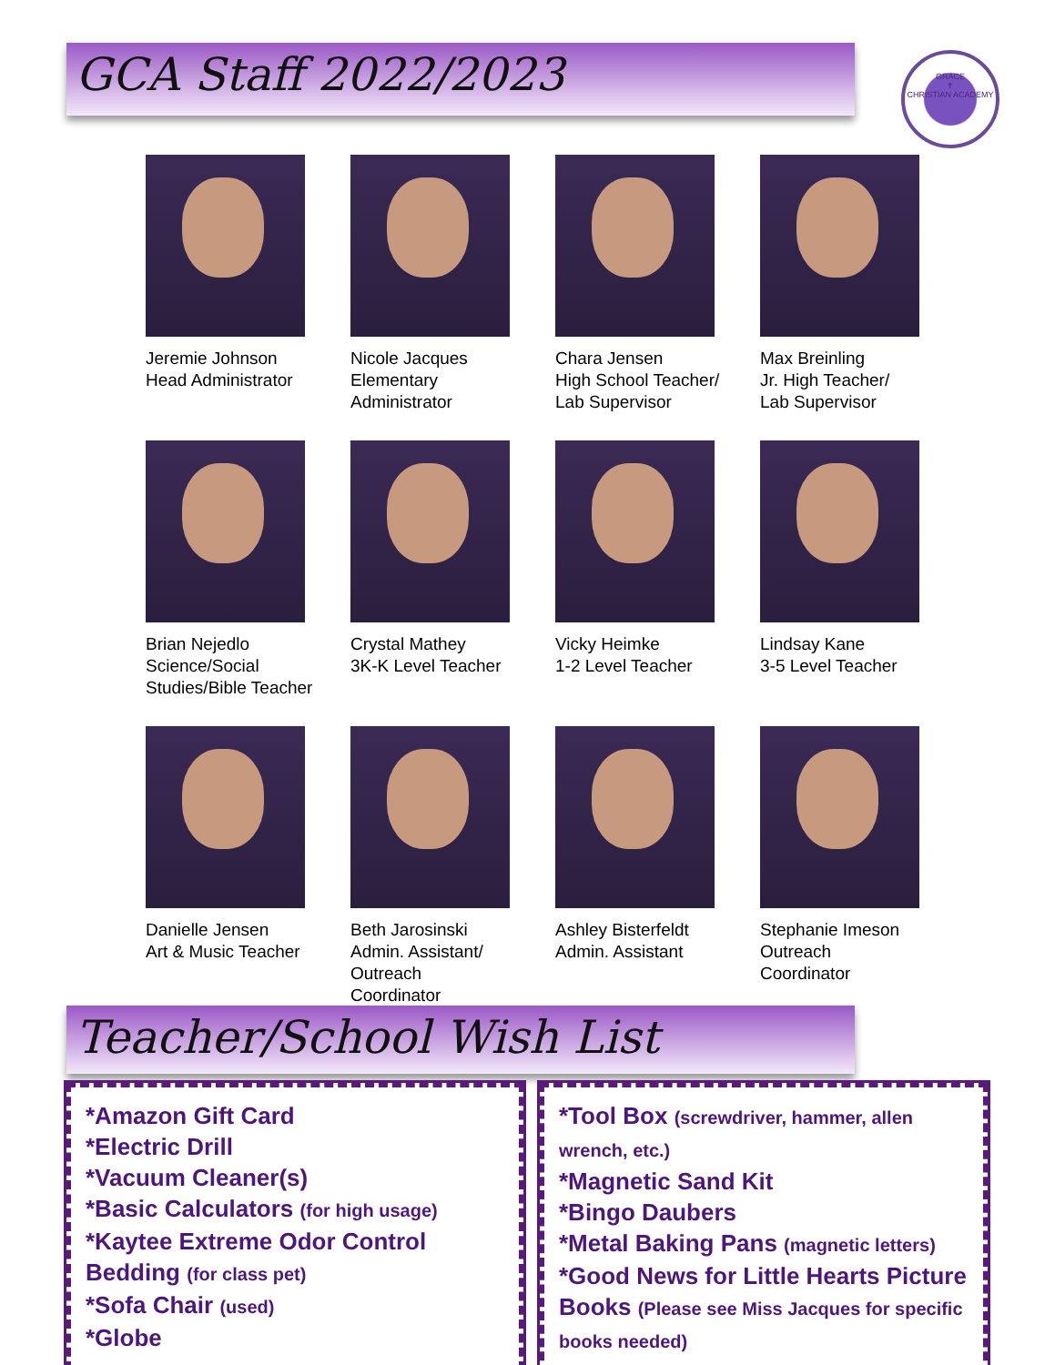GCA Staff 2022/2023
GRACE
✝
CHRISTIAN ACADEMY
Jeremie Johnson
Head Administrator
Nicole Jacques
Elementary
Administrator
Chara Jensen
High School Teacher/
Lab Supervisor
Max Breinling
Jr. High Teacher/
Lab Supervisor
Brian Nejedlo
Science/Social
Studies/Bible Teacher
Crystal Mathey
3K-K Level Teacher
Vicky Heimke
1-2 Level Teacher
Lindsay Kane
3-5 Level Teacher
Danielle Jensen
Art & Music Teacher
Beth Jarosinski
Admin. Assistant/
Outreach
Coordinator
Ashley Bisterfeldt
Admin. Assistant
Stephanie Imeson
Outreach
Coordinator
Teacher/School Wish List
*Amazon Gift Card
*Electric Drill
*Vacuum Cleaner(s)
*Basic Calculators (for high usage)
*Kaytee Extreme Odor Control Bedding (for class pet)
*Sofa Chair (used)
*Globe
*Tool Box (screwdriver, hammer, allen wrench, etc.)
*Magnetic Sand Kit
*Bingo Daubers
*Metal Baking Pans (magnetic letters)
*Good News for Little Hearts Picture Books (Please see Miss Jacques for specific books needed)